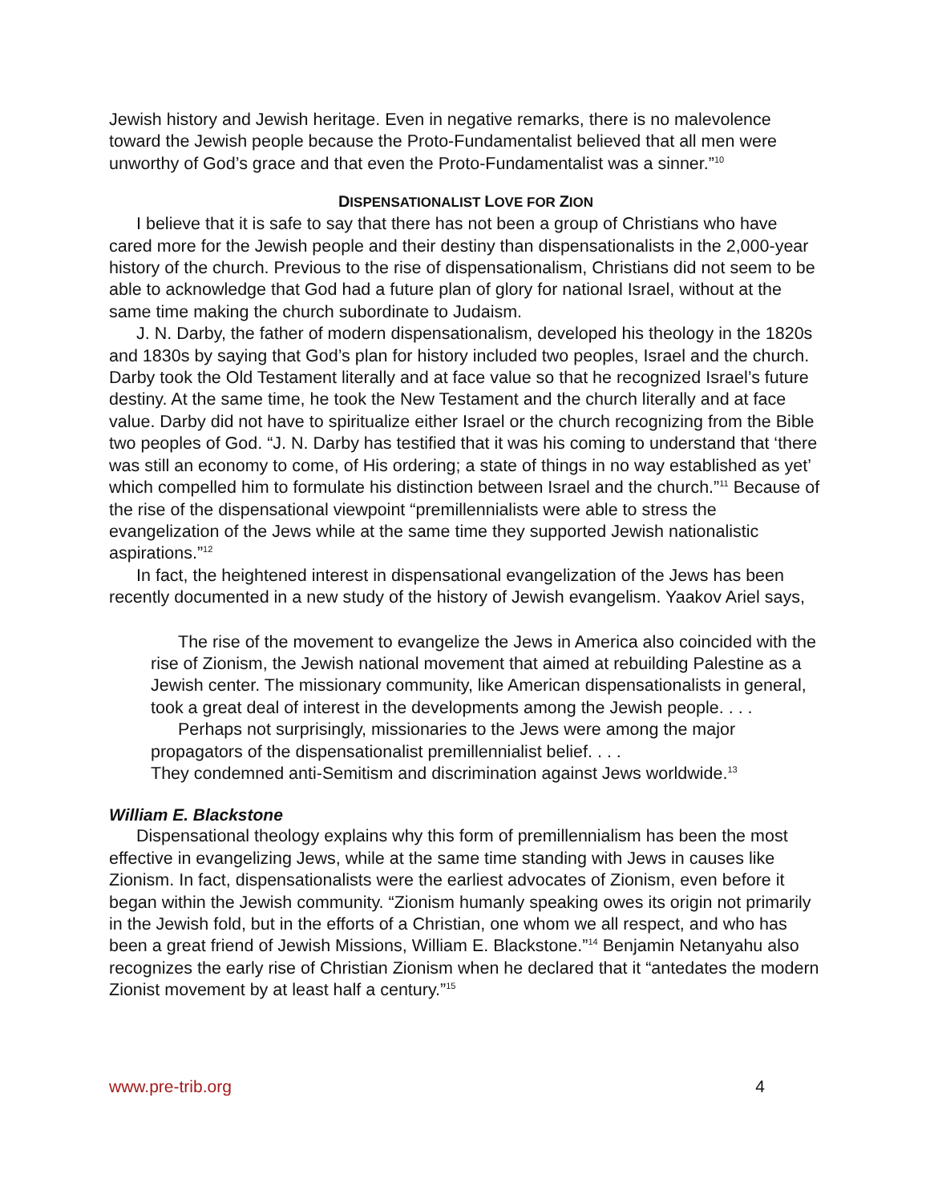Jewish history and Jewish heritage. Even in negative remarks, there is no malevolence toward the Jewish people because the Proto-Fundamentalist believed that all men were unworthy of God’s grace and that even the Proto-Fundamentalist was a sinner.”<sup>10</sup>
DISPENSATIONALIST LOVE FOR ZION
I believe that it is safe to say that there has not been a group of Christians who have cared more for the Jewish people and their destiny than dispensationalists in the 2,000-year history of the church. Previous to the rise of dispensationalism, Christians did not seem to be able to acknowledge that God had a future plan of glory for national Israel, without at the same time making the church subordinate to Judaism.
J. N. Darby, the father of modern dispensationalism, developed his theology in the 1820s and 1830s by saying that God’s plan for history included two peoples, Israel and the church. Darby took the Old Testament literally and at face value so that he recognized Israel’s future destiny. At the same time, he took the New Testament and the church literally and at face value. Darby did not have to spiritualize either Israel or the church recognizing from the Bible two peoples of God. “J. N. Darby has testified that it was his coming to understand that ‘there was still an economy to come, of His ordering; a state of things in no way established as yet’ which compelled him to formulate his distinction between Israel and the church.”<sup>11</sup> Because of the rise of the dispensational viewpoint “premillennialists were able to stress the evangelization of the Jews while at the same time they supported Jewish nationalistic aspirations.”<sup>12</sup>
In fact, the heightened interest in dispensational evangelization of the Jews has been recently documented in a new study of the history of Jewish evangelism. Yaakov Ariel says,
The rise of the movement to evangelize the Jews in America also coincided with the rise of Zionism, the Jewish national movement that aimed at rebuilding Palestine as a Jewish center. The missionary community, like American dispensationalists in general, took a great deal of interest in the developments among the Jewish people. . . .
Perhaps not surprisingly, missionaries to the Jews were among the major propagators of the dispensationalist premillennialist belief. . . .
They condemned anti-Semitism and discrimination against Jews worldwide.<sup>13</sup>
William E. Blackstone
Dispensational theology explains why this form of premillennialism has been the most effective in evangelizing Jews, while at the same time standing with Jews in causes like Zionism. In fact, dispensationalists were the earliest advocates of Zionism, even before it began within the Jewish community. “Zionism humanly speaking owes its origin not primarily in the Jewish fold, but in the efforts of a Christian, one whom we all respect, and who has been a great friend of Jewish Missions, William E. Blackstone.”<sup>14</sup> Benjamin Netanyahu also recognizes the early rise of Christian Zionism when he declared that it “antedates the modern Zionist movement by at least half a century.”<sup>15</sup>
www.pre-trib.org 4